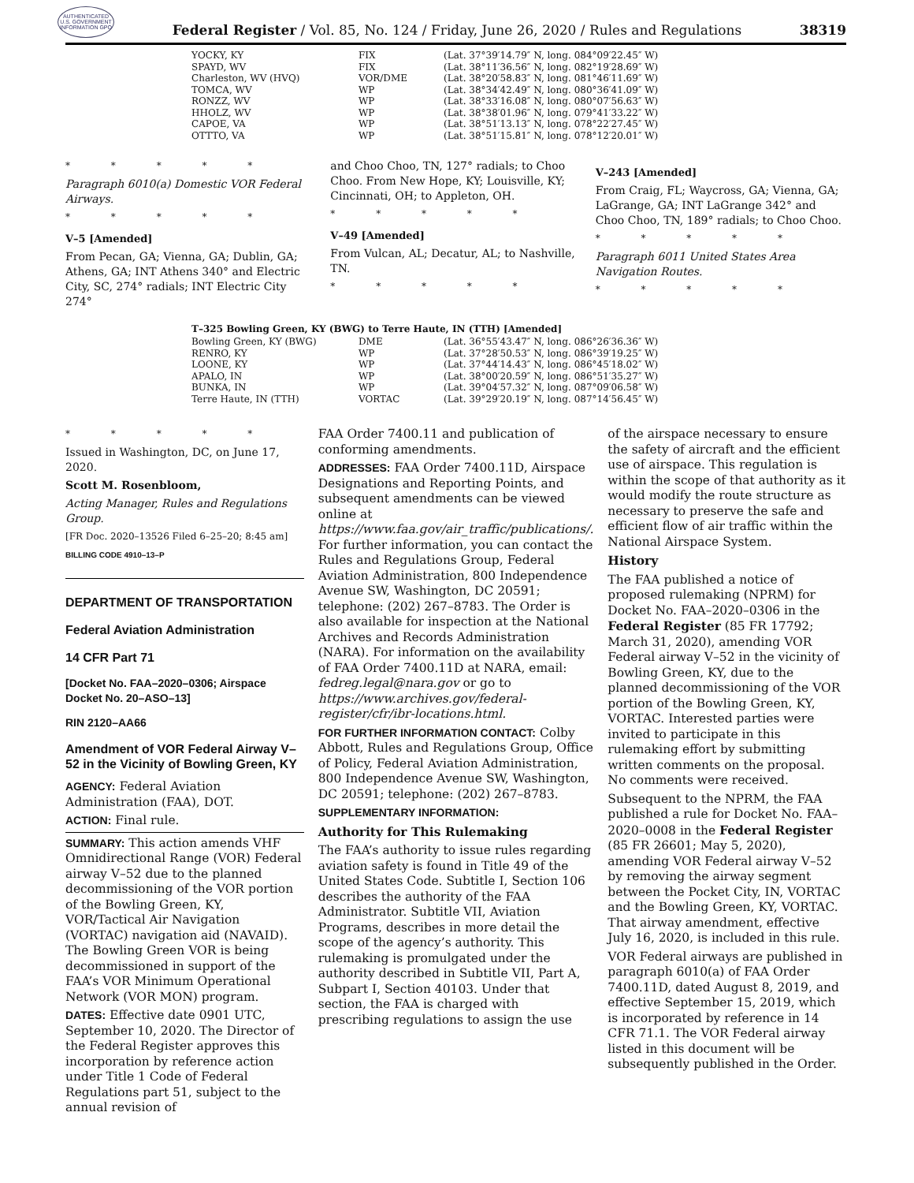AUTHENTICATED U.S. GOVERNMENT INFORMATION GPO
Federal Register / Vol. 85, No. 124 / Friday, June 26, 2020 / Rules and Regulations
38319
| YOCKY, KY | FIX | (Lat. 37°39′14.79″ N, long. 084°09′22.45″ W) |
| SPAYD, WV | FIX | (Lat. 38°11′36.56″ N, long. 082°19′28.69″ W) |
| Charleston, WV (HVQ) | VOR/DME | (Lat. 38°20′58.83″ N, long. 081°46′11.69″ W) |
| TOMCA, WV | WP | (Lat. 38°34′42.49″ N, long. 080°36′41.09″ W) |
| RONZZ, WV | WP | (Lat. 38°33′16.08″ N, long. 080°07′56.63″ W) |
| HHOLZ, WV | WP | (Lat. 38°38′01.96″ N, long. 079°41′33.22″ W) |
| CAPOE, VA | WP | (Lat. 38°51′13.13″ N, long. 078°22′27.45″ W) |
| OTTTO, VA | WP | (Lat. 38°51′15.81″ N, long. 078°12′20.01″ W) |
* * * * *
Paragraph 6010(a) Domestic VOR Federal Airways.
* * * * *
V–5 [Amended]
From Pecan, GA; Vienna, GA; Dublin, GA; Athens, GA; INT Athens 340° and Electric City, SC, 274° radials; INT Electric City 274°
and Choo Choo, TN, 127° radials; to Choo Choo. From New Hope, KY; Louisville, KY; Cincinnati, OH; to Appleton, OH.
* * * * *
V–49 [Amended]
From Vulcan, AL; Decatur, AL; to Nashville, TN.
* * * * *
V–243 [Amended]
From Craig, FL; Waycross, GA; Vienna, GA; LaGrange, GA; INT LaGrange 342° and Choo Choo, TN, 189° radials; to Choo Choo.
* * * * *
Paragraph 6011 United States Area Navigation Routes.
* * * * *
T–325 Bowling Green, KY (BWG) to Terre Haute, IN (TTH) [Amended]
| Bowling Green, KY (BWG) | DME | (Lat. 36°55′43.47″ N, long. 086°26′36.36″ W) |
| RENRO, KY | WP | (Lat. 37°28′50.53″ N, long. 086°39′19.25″ W) |
| LOONE, KY | WP | (Lat. 37°44′14.43″ N, long. 086°45′18.02″ W) |
| APALO, IN | WP | (Lat. 38°00′20.59″ N, long. 086°51′35.27″ W) |
| BUNKA, IN | WP | (Lat. 39°04′57.32″ N, long. 087°09′06.58″ W) |
| Terre Haute, IN (TTH) | VORTAC | (Lat. 39°29′20.19″ N, long. 087°14′56.45″ W) |
* * * * *
Issued in Washington, DC, on June 17, 2020.
Scott M. Rosenbloom,
Acting Manager, Rules and Regulations Group.
[FR Doc. 2020–13526 Filed 6–25–20; 8:45 am]
BILLING CODE 4910–13–P
DEPARTMENT OF TRANSPORTATION
Federal Aviation Administration
14 CFR Part 71
[Docket No. FAA–2020–0306; Airspace Docket No. 20–ASO–13]
RIN 2120–AA66
Amendment of VOR Federal Airway V–52 in the Vicinity of Bowling Green, KY
AGENCY: Federal Aviation Administration (FAA), DOT.
ACTION: Final rule.
SUMMARY: This action amends VHF Omnidirectional Range (VOR) Federal airway V–52 due to the planned decommissioning of the VOR portion of the Bowling Green, KY, VOR/Tactical Air Navigation (VORTAC) navigation aid (NAVAID). The Bowling Green VOR is being decommissioned in support of the FAA’s VOR Minimum Operational Network (VOR MON) program.
DATES: Effective date 0901 UTC, September 10, 2020. The Director of the Federal Register approves this incorporation by reference action under Title 1 Code of Federal Regulations part 51, subject to the annual revision of
FAA Order 7400.11 and publication of conforming amendments.
ADDRESSES: FAA Order 7400.11D, Airspace Designations and Reporting Points, and subsequent amendments can be viewed online at https://www.faa.gov/air_traffic/publications/. For further information, you can contact the Rules and Regulations Group, Federal Aviation Administration, 800 Independence Avenue SW, Washington, DC 20591; telephone: (202) 267–8783. The Order is also available for inspection at the National Archives and Records Administration (NARA). For information on the availability of FAA Order 7400.11D at NARA, email: fedreg.legal@nara.gov or go to https://www.archives.gov/federal-register/cfr/ibr-locations.html.
FOR FURTHER INFORMATION CONTACT: Colby Abbott, Rules and Regulations Group, Office of Policy, Federal Aviation Administration, 800 Independence Avenue SW, Washington, DC 20591; telephone: (202) 267–8783.
SUPPLEMENTARY INFORMATION:
Authority for This Rulemaking
The FAA’s authority to issue rules regarding aviation safety is found in Title 49 of the United States Code. Subtitle I, Section 106 describes the authority of the FAA Administrator. Subtitle VII, Aviation Programs, describes in more detail the scope of the agency’s authority. This rulemaking is promulgated under the authority described in Subtitle VII, Part A, Subpart I, Section 40103. Under that section, the FAA is charged with prescribing regulations to assign the use
of the airspace necessary to ensure the safety of aircraft and the efficient use of airspace. This regulation is within the scope of that authority as it would modify the route structure as necessary to preserve the safe and efficient flow of air traffic within the National Airspace System.
History
The FAA published a notice of proposed rulemaking (NPRM) for Docket No. FAA–2020–0306 in the Federal Register (85 FR 17792; March 31, 2020), amending VOR Federal airway V–52 in the vicinity of Bowling Green, KY, due to the planned decommissioning of the VOR portion of the Bowling Green, KY, VORTAC. Interested parties were invited to participate in this rulemaking effort by submitting written comments on the proposal. No comments were received.
Subsequent to the NPRM, the FAA published a rule for Docket No. FAA–2020–0008 in the Federal Register (85 FR 26601; May 5, 2020), amending VOR Federal airway V–52 by removing the airway segment between the Pocket City, IN, VORTAC and the Bowling Green, KY, VORTAC. That airway amendment, effective July 16, 2020, is included in this rule.
VOR Federal airways are published in paragraph 6010(a) of FAA Order 7400.11D, dated August 8, 2019, and effective September 15, 2019, which is incorporated by reference in 14 CFR 71.1. The VOR Federal airway listed in this document will be subsequently published in the Order.